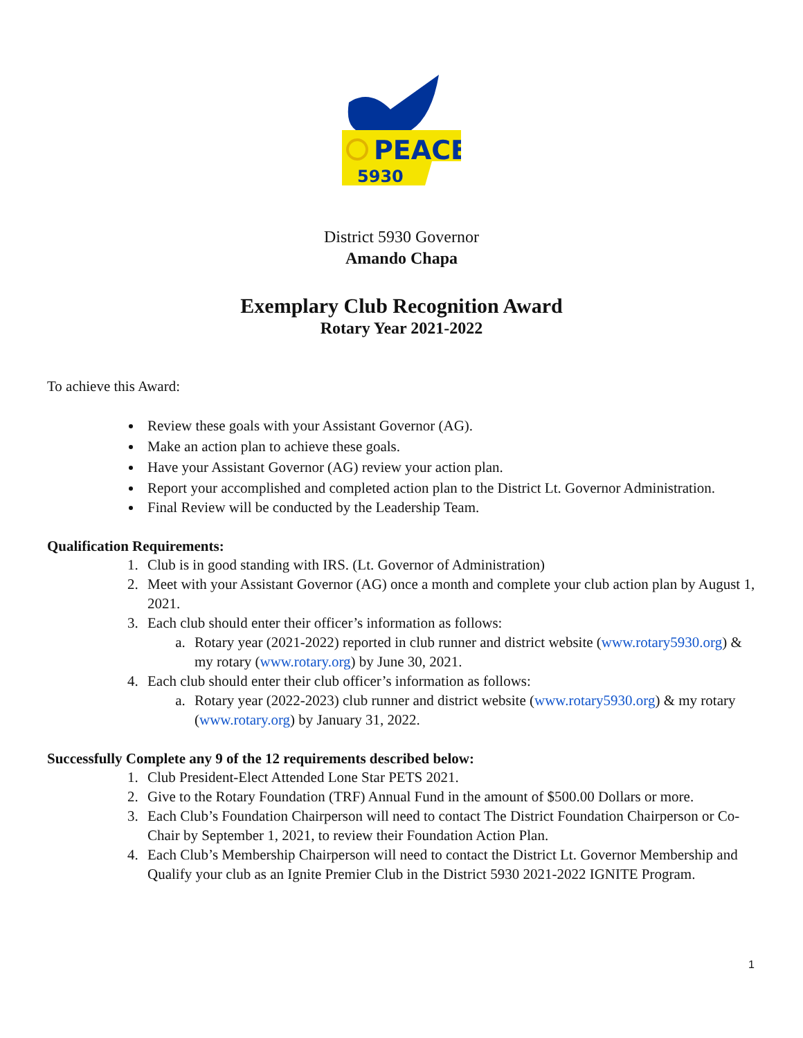PEACE
5930
District 5930 Governor
Amando Chapa
Exemplary Club Recognition Award
Rotary Year 2021-2022
To achieve this Award:
Review these goals with your Assistant Governor (AG).
Make an action plan to achieve these goals.
Have your Assistant Governor (AG) review your action plan.
Report your accomplished and completed action plan to the District Lt. Governor Administration.
Final Review will be conducted by the Leadership Team.
Qualification Requirements:
1. Club is in good standing with IRS. (Lt. Governor of Administration)
2. Meet with your Assistant Governor (AG) once a month and complete your club action plan by August 1, 2021.
3. Each club should enter their officer’s information as follows:
a. Rotary year (2021-2022) reported in club runner and district website (www.rotary5930.org) & my rotary (www.rotary.org) by June 30, 2021.
4. Each club should enter their club officer’s information as follows:
a. Rotary year (2022-2023) club runner and district website (www.rotary5930.org) & my rotary (www.rotary.org) by January 31, 2022.
Successfully Complete any 9 of the 12 requirements described below:
1. Club President-Elect Attended Lone Star PETS 2021.
2. Give to the Rotary Foundation (TRF) Annual Fund in the amount of $500.00 Dollars or more.
3. Each Club’s Foundation Chairperson will need to contact The District Foundation Chairperson or Co-Chair by September 1, 2021, to review their Foundation Action Plan.
4. Each Club’s Membership Chairperson will need to contact the District Lt. Governor Membership and Qualify your club as an Ignite Premier Club in the District 5930 2021-2022 IGNITE Program.
1